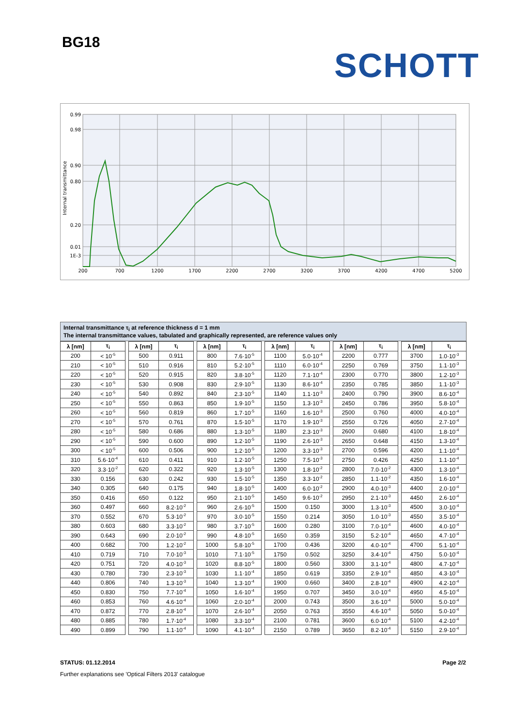BG18
SCHOTT
0.99
0.98
0.90
0.80
0.20
0.01
1E-3
Internal transmittance
200
700
1200
1700
2200
2700
3200
3700
4200
4700
5200
Internal transmittance τ<sub>i</sub> at reference thickness d = 1 mm
The internal transmittance values, tabulated and graphically represented, are reference values only
| λ [nm] | τ<sub>i</sub> | | λ [nm] | τ<sub>i</sub> | | λ [nm] | τ<sub>i</sub> | | λ [nm] | τ<sub>i</sub> | | λ [nm] | τ<sub>i</sub> | | λ [nm] | τ<sub>i</sub> |
| 200 | < 10<sup>-5</sup> | | 500 | 0.911 | | 800 | 7.6·10<sup>-5</sup> | | 1100 | 5.0·10<sup>-4</sup> | | 2200 | 0.777 | | 3700 | 1.0·10<sup>-3</sup> |
| 210 | < 10<sup>-5</sup> | | 510 | 0.916 | | 810 | 5.2·10<sup>-5</sup> | | 1110 | 6.0·10<sup>-4</sup> | | 2250 | 0.769 | | 3750 | 1.1·10<sup>-3</sup> |
| 220 | < 10<sup>-5</sup> | | 520 | 0.915 | | 820 | 3.8·10<sup>-5</sup> | | 1120 | 7.1·10<sup>-4</sup> | | 2300 | 0.770 | | 3800 | 1.2·10<sup>-3</sup> |
| 230 | < 10<sup>-5</sup> | | 530 | 0.908 | | 830 | 2.9·10<sup>-5</sup> | | 1130 | 8.6·10<sup>-4</sup> | | 2350 | 0.785 | | 3850 | 1.1·10<sup>-3</sup> |
| 240 | < 10<sup>-5</sup> | | 540 | 0.892 | | 840 | 2.3·10<sup>-5</sup> | | 1140 | 1.1·10<sup>-3</sup> | | 2400 | 0.790 | | 3900 | 8.6·10<sup>-4</sup> |
| 250 | < 10<sup>-5</sup> | | 550 | 0.863 | | 850 | 1.9·10<sup>-5</sup> | | 1150 | 1.3·10<sup>-3</sup> | | 2450 | 0.786 | | 3950 | 5.8·10<sup>-4</sup> |
| 260 | < 10<sup>-5</sup> | | 560 | 0.819 | | 860 | 1.7·10<sup>-5</sup> | | 1160 | 1.6·10<sup>-3</sup> | | 2500 | 0.760 | | 4000 | 4.0·10<sup>-4</sup> |
| 270 | < 10<sup>-5</sup> | | 570 | 0.761 | | 870 | 1.5·10<sup>-5</sup> | | 1170 | 1.9·10<sup>-3</sup> | | 2550 | 0.726 | | 4050 | 2.7·10<sup>-4</sup> |
| 280 | < 10<sup>-5</sup> | | 580 | 0.686 | | 880 | 1.3·10<sup>-5</sup> | | 1180 | 2.3·10<sup>-3</sup> | | 2600 | 0.680 | | 4100 | 1.8·10<sup>-4</sup> |
| 290 | < 10<sup>-5</sup> | | 590 | 0.600 | | 890 | 1.2·10<sup>-5</sup> | | 1190 | 2.6·10<sup>-3</sup> | | 2650 | 0.648 | | 4150 | 1.3·10<sup>-4</sup> |
| 300 | < 10<sup>-5</sup> | | 600 | 0.506 | | 900 | 1.2·10<sup>-5</sup> | | 1200 | 3.3·10<sup>-3</sup> | | 2700 | 0.596 | | 4200 | 1.1·10<sup>-4</sup> |
| 310 | 5.6·10<sup>-4</sup> | | 610 | 0.411 | | 910 | 1.2·10<sup>-5</sup> | | 1250 | 7.5·10<sup>-3</sup> | | 2750 | 0.426 | | 4250 | 1.1·10<sup>-4</sup> |
| 320 | 3.3·10<sup>-2</sup> | | 620 | 0.322 | | 920 | 1.3·10<sup>-5</sup> | | 1300 | 1.8·10<sup>-2</sup> | | 2800 | 7.0·10<sup>-2</sup> | | 4300 | 1.3·10<sup>-4</sup> |
| 330 | 0.156 | | 630 | 0.242 | | 930 | 1.5·10<sup>-5</sup> | | 1350 | 3.3·10<sup>-2</sup> | | 2850 | 1.1·10<sup>-2</sup> | | 4350 | 1.6·10<sup>-4</sup> |
| 340 | 0.305 | | 640 | 0.175 | | 940 | 1.8·10<sup>-5</sup> | | 1400 | 6.0·10<sup>-2</sup> | | 2900 | 4.0·10<sup>-3</sup> | | 4400 | 2.0·10<sup>-4</sup> |
| 350 | 0.416 | | 650 | 0.122 | | 950 | 2.1·10<sup>-5</sup> | | 1450 | 9.6·10<sup>-2</sup> | | 2950 | 2.1·10<sup>-3</sup> | | 4450 | 2.6·10<sup>-4</sup> |
| 360 | 0.497 | | 660 | 8.2·10<sup>-2</sup> | | 960 | 2.6·10<sup>-5</sup> | | 1500 | 0.150 | | 3000 | 1.3·10<sup>-3</sup> | | 4500 | 3.0·10<sup>-4</sup> |
| 370 | 0.552 | | 670 | 5.3·10<sup>-2</sup> | | 970 | 3.0·10<sup>-5</sup> | | 1550 | 0.214 | | 3050 | 1.0·10<sup>-3</sup> | | 4550 | 3.5·10<sup>-4</sup> |
| 380 | 0.603 | | 680 | 3.3·10<sup>-2</sup> | | 980 | 3.7·10<sup>-5</sup> | | 1600 | 0.280 | | 3100 | 7.0·10<sup>-4</sup> | | 4600 | 4.0·10<sup>-4</sup> |
| 390 | 0.643 | | 690 | 2.0·10<sup>-2</sup> | | 990 | 4.8·10<sup>-5</sup> | | 1650 | 0.359 | | 3150 | 5.2·10<sup>-4</sup> | | 4650 | 4.7·10<sup>-4</sup> |
| 400 | 0.682 | | 700 | 1.2·10<sup>-2</sup> | | 1000 | 5.8·10<sup>-5</sup> | | 1700 | 0.436 | | 3200 | 4.0·10<sup>-4</sup> | | 4700 | 5.1·10<sup>-4</sup> |
| 410 | 0.719 | | 710 | 7.0·10<sup>-3</sup> | | 1010 | 7.1·10<sup>-5</sup> | | 1750 | 0.502 | | 3250 | 3.4·10<sup>-4</sup> | | 4750 | 5.0·10<sup>-4</sup> |
| 420 | 0.751 | | 720 | 4.0·10<sup>-3</sup> | | 1020 | 8.8·10<sup>-5</sup> | | 1800 | 0.560 | | 3300 | 3.1·10<sup>-4</sup> | | 4800 | 4.7·10<sup>-4</sup> |
| 430 | 0.780 | | 730 | 2.3·10<sup>-3</sup> | | 1030 | 1.1·10<sup>-4</sup> | | 1850 | 0.619 | | 3350 | 2.9·10<sup>-4</sup> | | 4850 | 4.3·10<sup>-4</sup> |
| 440 | 0.806 | | 740 | 1.3·10<sup>-3</sup> | | 1040 | 1.3·10<sup>-4</sup> | | 1900 | 0.660 | | 3400 | 2.8·10<sup>-4</sup> | | 4900 | 4.2·10<sup>-4</sup> |
| 450 | 0.830 | | 750 | 7.7·10<sup>-4</sup> | | 1050 | 1.6·10<sup>-4</sup> | | 1950 | 0.707 | | 3450 | 3.0·10<sup>-4</sup> | | 4950 | 4.5·10<sup>-4</sup> |
| 460 | 0.853 | | 760 | 4.6·10<sup>-4</sup> | | 1060 | 2.0·10<sup>-4</sup> | | 2000 | 0.743 | | 3500 | 3.6·10<sup>-4</sup> | | 5000 | 5.0·10<sup>-4</sup> |
| 470 | 0.872 | | 770 | 2.8·10<sup>-4</sup> | | 1070 | 2.6·10<sup>-4</sup> | | 2050 | 0.763 | | 3550 | 4.6·10<sup>-4</sup> | | 5050 | 5.0·10<sup>-4</sup> |
| 480 | 0.885 | | 780 | 1.7·10<sup>-4</sup> | | 1080 | 3.3·10<sup>-4</sup> | | 2100 | 0.781 | | 3600 | 6.0·10<sup>-4</sup> | | 5100 | 4.2·10<sup>-4</sup> |
| 490 | 0.899 | | 790 | 1.1·10<sup>-4</sup> | | 1090 | 4.1·10<sup>-4</sup> | | 2150 | 0.789 | | 3650 | 8.2·10<sup>-4</sup> | | 5150 | 2.9·10<sup>-4</sup> |
STATUS: 01.12.2014 Page 2/2
Further explanations see 'Optical Filters 2013' catalogue